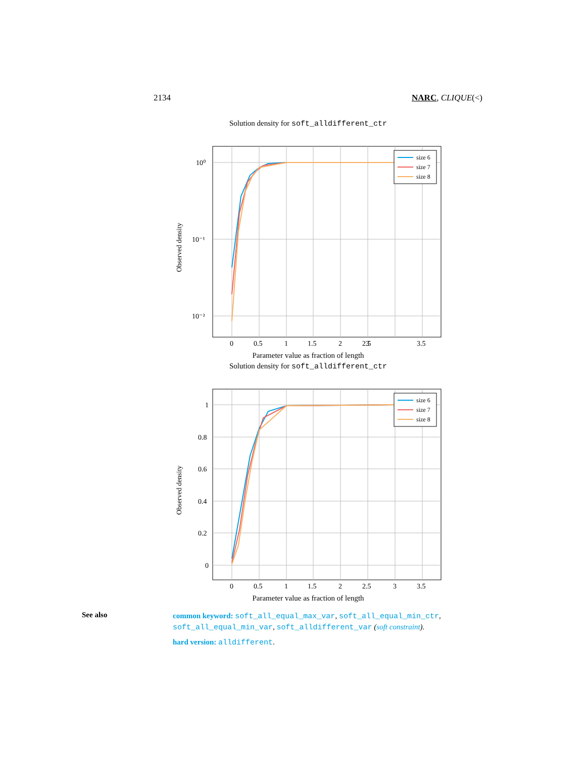2134 NARC, CLIQUE(<)
Solution density for soft_alldifferent_ctr
10⁰
10⁻¹
10⁻²
0
0.5
1
1.5
2
2.5
3
3.5
size 6
size 7
size 8
Observed density
Parameter value as fraction of length
Solution density for soft_alldifferent_ctr
1
0.8
0.6
0.4
0.2
0
0
0.5
1
1.5
2
2.5
3
3.5
size 6
size 7
size 8
Observed density
Parameter value as fraction of length
See also
common keyword: soft_all_equal_max_var, soft_all_equal_min_ctr, soft_all_equal_min_var, soft_alldifferent_var (soft constraint).
hard version: alldifferent.